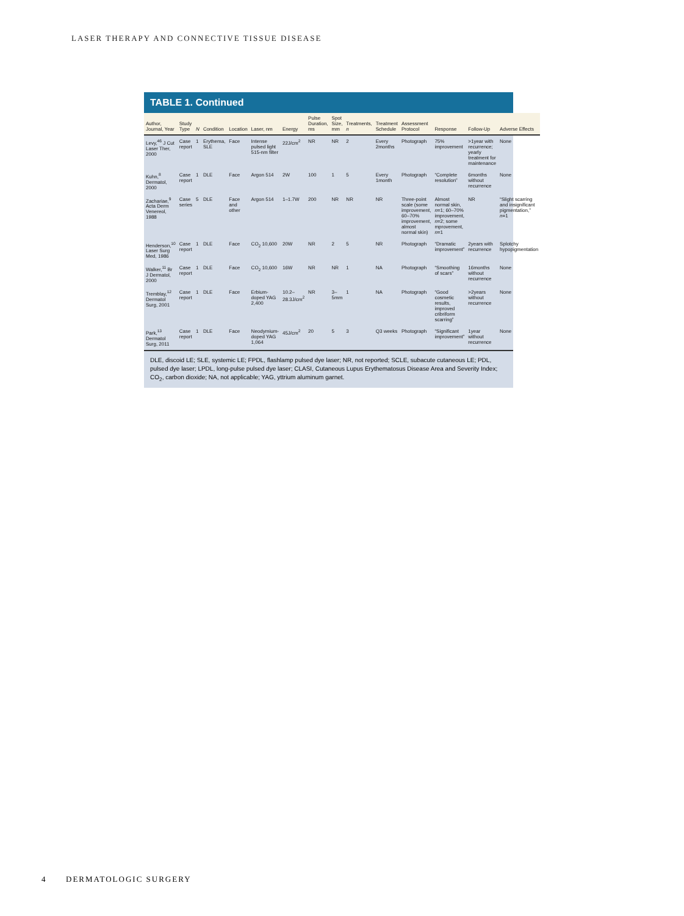LASER THERAPY AND CONNECTIVE TISSUE DISEASE
TABLE 1. Continued
| Author, Journal, Year | Study Type | N | Condition | Location | Laser, nm | Energy | Pulse Duration, ms | Spot Size, mm | Treatments, n | Treatment Schedule | Assessment Protocol | Response | Follow-Up | Adverse Effects |
| --- | --- | --- | --- | --- | --- | --- | --- | --- | --- | --- | --- | --- | --- | --- |
| Levy,<sup>46</sup> J Cut Laser Ther, 2000 | Case report | 1 | Erythema, SLE | Face | Intense pulsed light 515-nm filter | 22J/cm<sup>2</sup> | NR | NR | 2 | Every 2months | Photograph | 75% improvement | >1year with recurrence; yearly treatment for maintenance | None |
| Kuhn,<sup>8</sup> Dermatol, 2000 | Case report | 1 | DLE | Face | Argon 514 | 2W | 100 | 1 | 5 | Every 1month | Photograph | “Complete resolution” | 6months without recurrence | None |
| Zachariae,<sup>9</sup> Acta Derm Venereol, 1988 | Case series | 5 | DLE | Face and other | Argon 514 | 1–1.7W | 200 | NR | NR | NR | Three-point scale (some improvement, 60–70% improvement, almost normal skin) | Almost normal skin, n =1; 60–70% improvement, n =2; some mprovement, n =1 | NR | “Slight scarring and insignificant pigmentation,” n =1 |
| Henderson,<sup>10</sup> Laser Surg Med, 1986 | Case report | 1 | DLE | Face | CO<sub>2</sub> 10,600 | 20W | NR | 2 | 5 | NR | Photograph | “Dramatic improvement” | 2years with recurrence | Splotchy hypopigmentation |
| Walker,<sup>11</sup> Br J Dermatol, 2000 | Case report | 1 | DLE | Face | CO<sub>2</sub> 10,600 | 16W | NR | NR | 1 | NA | Photograph | “Smoothing of scars” | 16months without recurrence | None |
| Tremblay,<sup>12</sup> Dermatol Surg, 2001 | Case report | 1 | DLE | Face | Erbium-doped YAG 2,400 | 10.2–28.3J/cm<sup>2</sup> | NR | 3–5mm | 1 | NA | Photograph | “Good cosmetic results, improved cribriform scarring” | >2years without recurrence | None |
| Park,<sup>13</sup> Dermatol Surg, 2011 | Case report | 1 | DLE | Face | Neodymium-doped YAG 1,064 | 45J/cm<sup>2</sup> | 20 | 5 | 3 | Q3 weeks | Photograph | “Significant improvement” | 1year without recurrence | None |
DLE, discoid LE; SLE, systemic LE; FPDL, flashlamp pulsed dye laser; NR, not reported; SCLE, subacute cutaneous LE; PDL, pulsed dye laser; LPDL, long-pulse pulsed dye laser; CLASI, Cutaneous Lupus Erythematosus Disease Area and Severity Index; CO<sub>2</sub>, carbon dioxide; NA, not applicable; YAG, yttrium aluminum garnet.
4 DERMATOLOGIC SURGERY